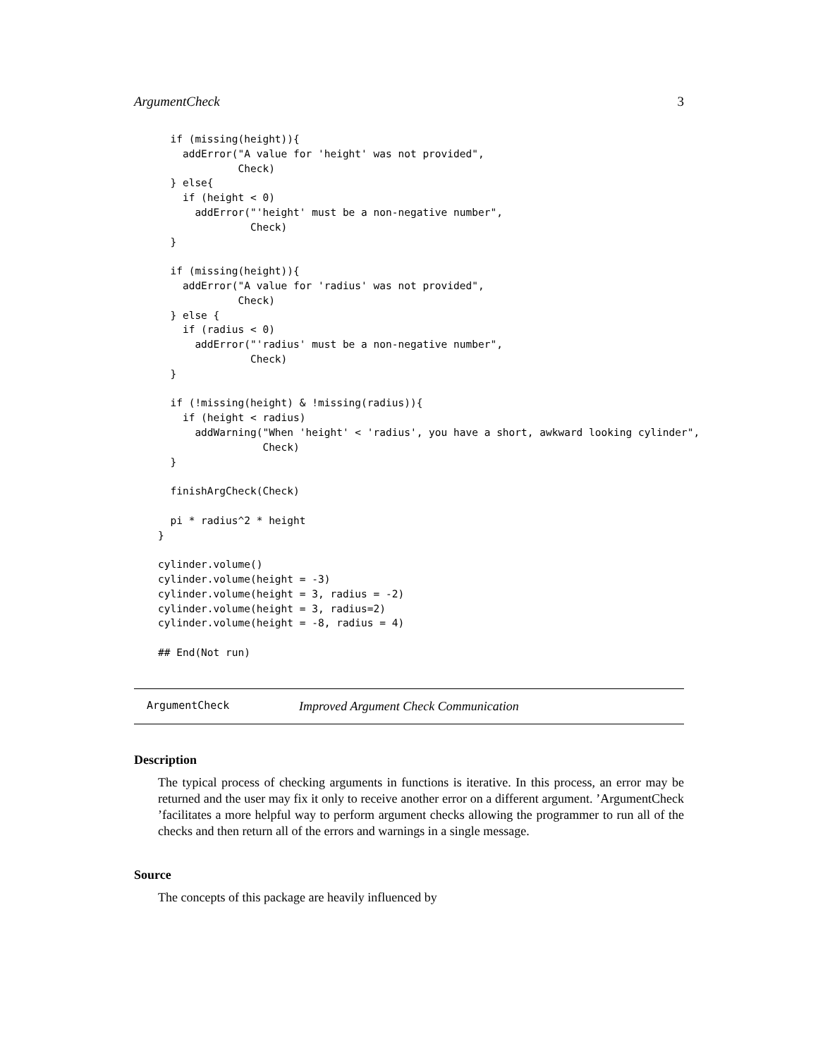ArgumentCheck 3
  if (missing(height)){
    addError("A value for 'height' was not provided",
             Check)
  } else{
    if (height < 0)
      addError("'height' must be a non-negative number",
               Check)
  }

  if (missing(height)){
    addError("A value for 'radius' was not provided",
             Check)
  } else {
    if (radius < 0)
      addError("'radius' must be a non-negative number",
               Check)
  }

  if (!missing(height) & !missing(radius)){
    if (height < radius)
      addWarning("When 'height' < 'radius', you have a short, awkward looking cylinder",
                 Check)
  }

  finishArgCheck(Check)

  pi * radius^2 * height
}

cylinder.volume()
cylinder.volume(height = -3)
cylinder.volume(height = 3, radius = -2)
cylinder.volume(height = 3, radius=2)
cylinder.volume(height = -8, radius = 4)

## End(Not run)
ArgumentCheck Improved Argument Check Communication
Description
The typical process of checking arguments in functions is iterative. In this process, an error may be returned and the user may fix it only to receive another error on a different argument. ’ArgumentCheck ’facilitates a more helpful way to perform argument checks allowing the programmer to run all of the checks and then return all of the errors and warnings in a single message.
Source
The concepts of this package are heavily influenced by